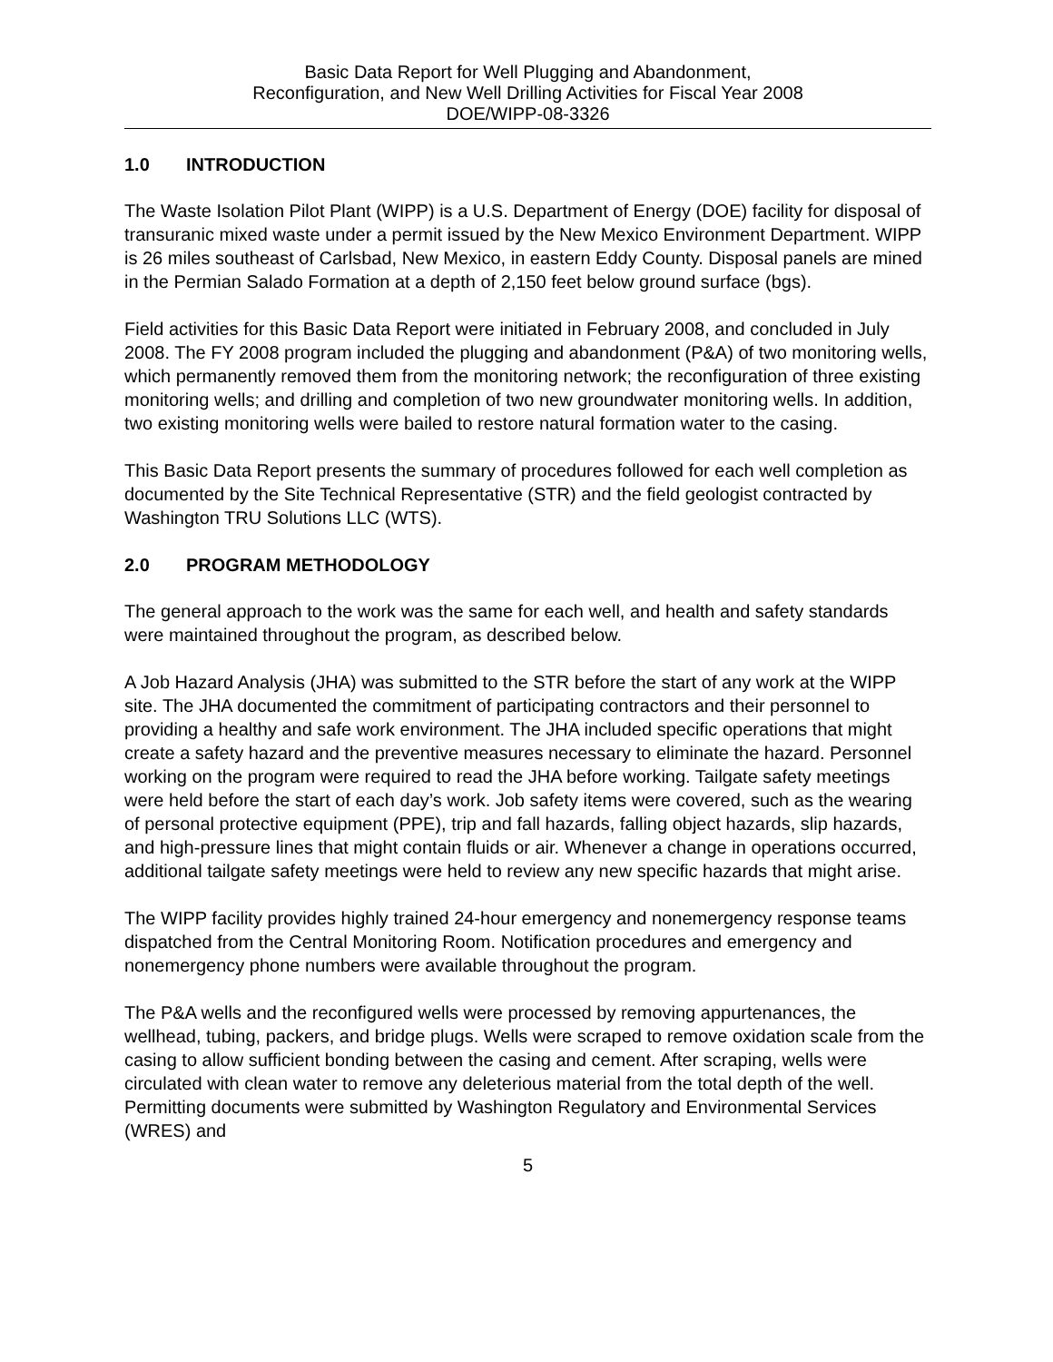Basic Data Report for Well Plugging and Abandonment,
Reconfiguration, and New Well Drilling Activities for Fiscal Year 2008
DOE/WIPP-08-3326
1.0 INTRODUCTION
The Waste Isolation Pilot Plant (WIPP) is a U.S. Department of Energy (DOE) facility for disposal of transuranic mixed waste under a permit issued by the New Mexico Environment Department. WIPP is 26 miles southeast of Carlsbad, New Mexico, in eastern Eddy County. Disposal panels are mined in the Permian Salado Formation at a depth of 2,150 feet below ground surface (bgs).
Field activities for this Basic Data Report were initiated in February 2008, and concluded in July 2008. The FY 2008 program included the plugging and abandonment (P&A) of two monitoring wells, which permanently removed them from the monitoring network; the reconfiguration of three existing monitoring wells; and drilling and completion of two new groundwater monitoring wells. In addition, two existing monitoring wells were bailed to restore natural formation water to the casing.
This Basic Data Report presents the summary of procedures followed for each well completion as documented by the Site Technical Representative (STR) and the field geologist contracted by Washington TRU Solutions LLC (WTS).
2.0 PROGRAM METHODOLOGY
The general approach to the work was the same for each well, and health and safety standards were maintained throughout the program, as described below.
A Job Hazard Analysis (JHA) was submitted to the STR before the start of any work at the WIPP site. The JHA documented the commitment of participating contractors and their personnel to providing a healthy and safe work environment. The JHA included specific operations that might create a safety hazard and the preventive measures necessary to eliminate the hazard. Personnel working on the program were required to read the JHA before working. Tailgate safety meetings were held before the start of each day’s work. Job safety items were covered, such as the wearing of personal protective equipment (PPE), trip and fall hazards, falling object hazards, slip hazards, and high-pressure lines that might contain fluids or air. Whenever a change in operations occurred, additional tailgate safety meetings were held to review any new specific hazards that might arise.
The WIPP facility provides highly trained 24-hour emergency and nonemergency response teams dispatched from the Central Monitoring Room. Notification procedures and emergency and nonemergency phone numbers were available throughout the program.
The P&A wells and the reconfigured wells were processed by removing appurtenances, the wellhead, tubing, packers, and bridge plugs. Wells were scraped to remove oxidation scale from the casing to allow sufficient bonding between the casing and cement. After scraping, wells were circulated with clean water to remove any deleterious material from the total depth of the well. Permitting documents were submitted by Washington Regulatory and Environmental Services (WRES) and
5